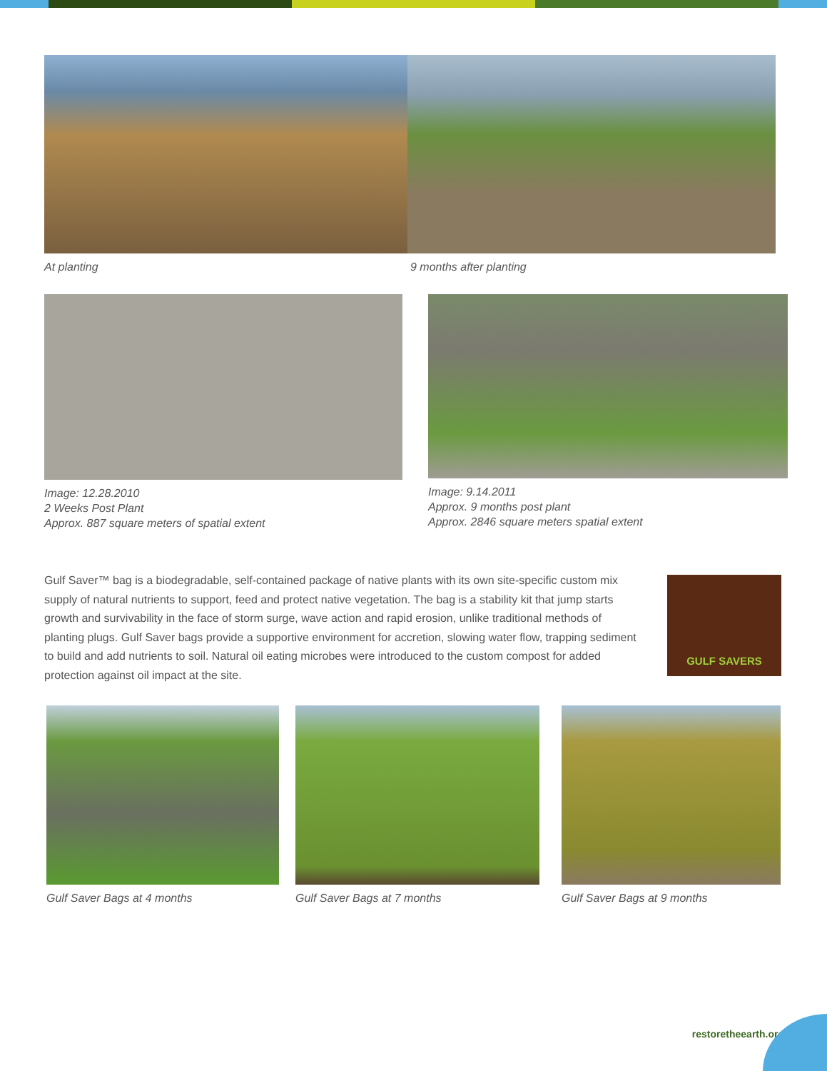At planting 9 months after planting
Image: 12.28.2010
2 Weeks Post Plant
Approx. 887 square meters of spatial extent
Image: 9.14.2011
Approx. 9 months post plant
Approx. 2846 square meters spatial extent
Gulf Saver™ bag is a biodegradable, self-contained package of native plants with its own site-specific custom mix supply of natural nutrients to support, feed and protect native vegetation. The bag is a stability kit that jump starts growth and survivability in the face of storm surge, wave action and rapid erosion, unlike traditional methods of planting plugs. Gulf Saver bags provide a supportive environment for accretion, slowing water flow, trapping sediment to build and add nutrients to soil. Natural oil eating microbes were introduced to the custom compost for added protection against oil impact at the site.
GULF SAVERS
Gulf Saver Bags at 4 months Gulf Saver Bags at 7 months Gulf Saver Bags at 9 months
restoretheearth.org